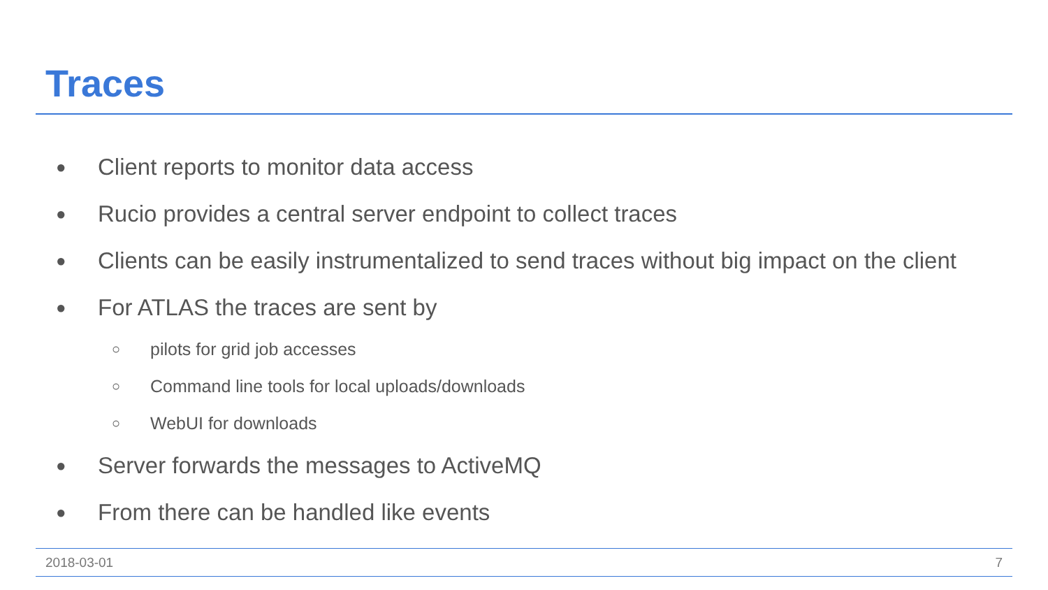Traces
● Client reports to monitor data access
● Rucio provides a central server endpoint to collect traces
● Clients can be easily instrumentalized to send traces without big impact on the client
● For ATLAS the traces are sent by
○ pilots for grid job accesses
○ Command line tools for local uploads/downloads
○ WebUI for downloads
● Server forwards the messages to ActiveMQ
● From there can be handled like events
2018-03-01 7